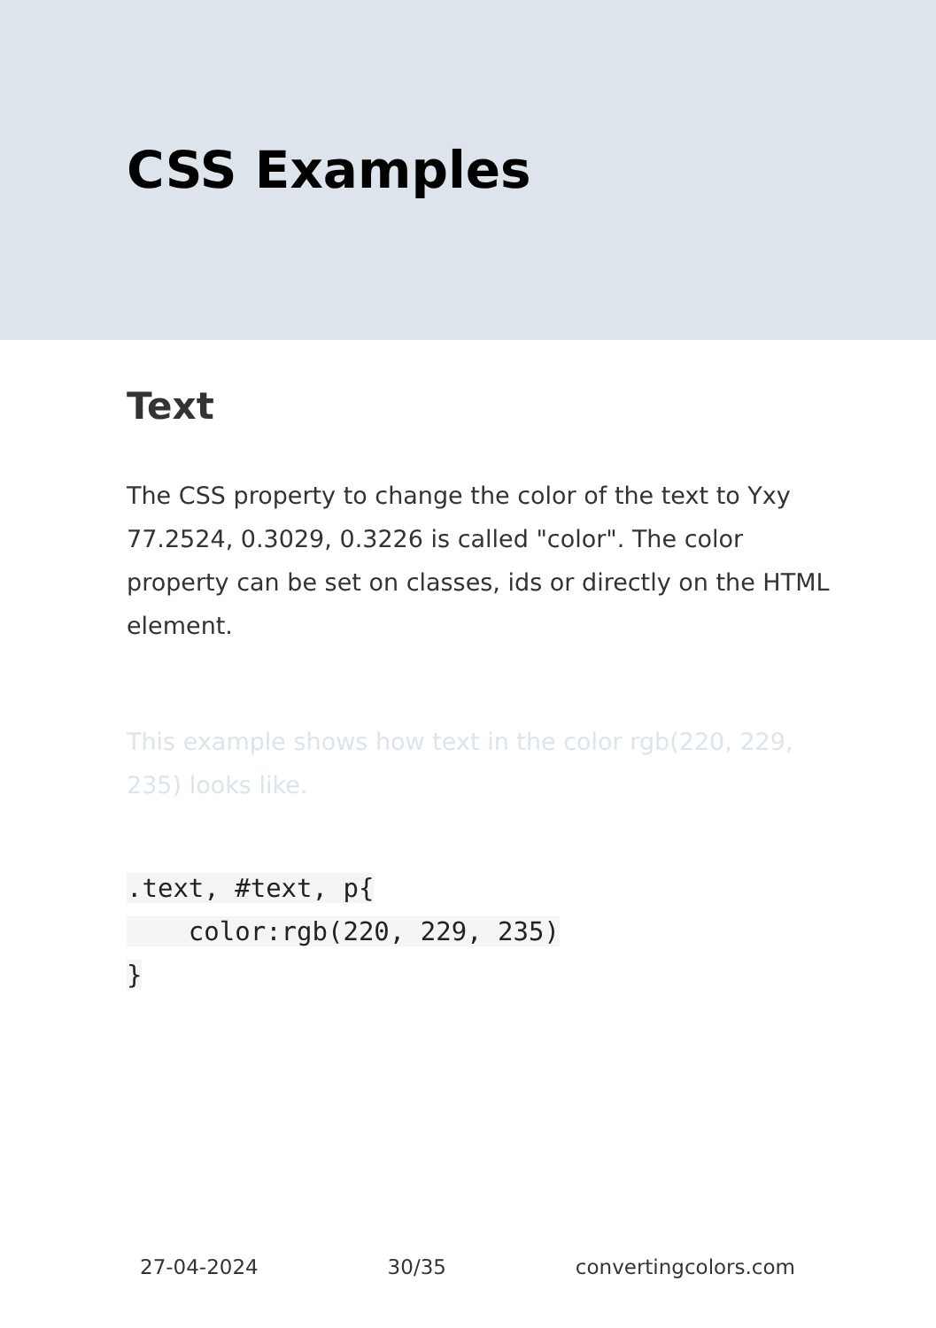CSS Examples
Text
The CSS property to change the color of the text to Yxy 77.2524, 0.3029, 0.3226 is called "color". The color property can be set on classes, ids or directly on the HTML element.
This example shows how text in the color rgb(220, 229, 235) looks like.
.text, #text, p{
    color:rgb(220, 229, 235)
}
27-04-2024 30/35 convertingcolors.com